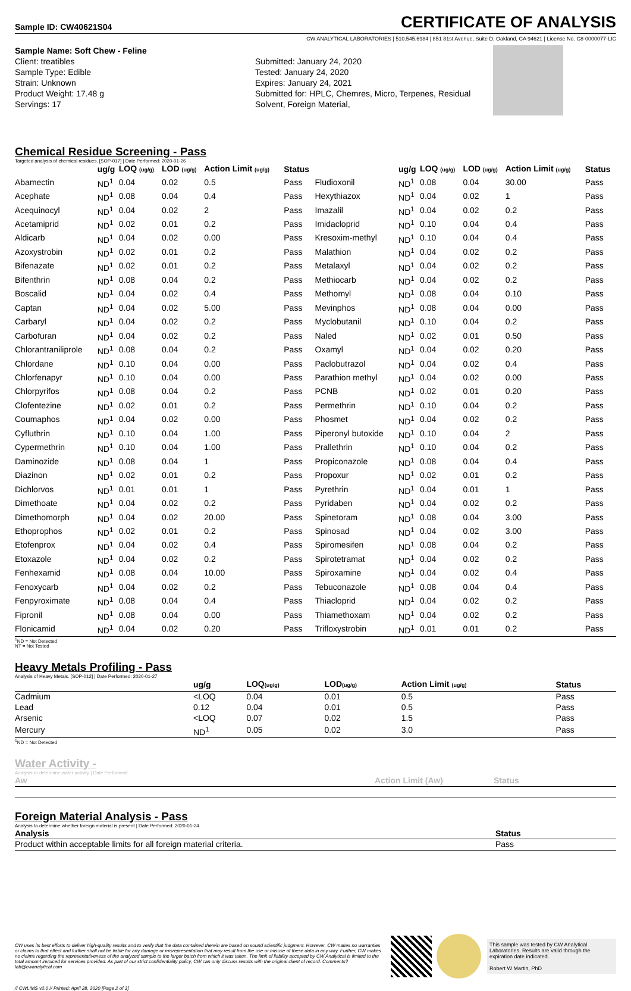Sample ID: CW40621S04 CERTIFICATE OF ANALYSIS
CW ANALYTICAL LABORATORIES | 510.545.6984 | 851 81st Avenue, Suite D, Oakland, CA 94621 | License No. C8-0000077-LIC
Sample Name: Soft Chew - Feline
Client: treatibles
Sample Type: Edible
Strain: Unknown
Product Weight: 17.48 g
Servings: 17
Submitted: January 24, 2020
Tested: January 24, 2020
Expires: January 24, 2021
Submitted for: HPLC, Chemres, Micro, Terpenes, Residual Solvent, Foreign Material,
Chemical Residue Screening - Pass
Targeted analysis of chemical residues. [SOP-017] | Date Performed: 2020-01-26
| | ug/g | LOQ (ug/g) | LOD (ug/g) | Action Limit (ug/g) | Status | | ug/g | LOQ (ug/g) | LOD (ug/g) | Action Limit (ug/g) | Status |
| --- | --- | --- | --- | --- | --- | --- | --- | --- | --- | --- | --- |
| Abamectin | ND<sup>1</sup> | 0.04 | 0.02 | 0.5 | Pass | Fludioxonil | ND<sup>1</sup> | 0.08 | 0.04 | 30.00 | Pass |
| Acephate | ND<sup>1</sup> | 0.08 | 0.04 | 0.4 | Pass | Hexythiazox | ND<sup>1</sup> | 0.04 | 0.02 | 1 | Pass |
| Acequinocyl | ND<sup>1</sup> | 0.04 | 0.02 | 2 | Pass | Imazalil | ND<sup>1</sup> | 0.04 | 0.02 | 0.2 | Pass |
| Acetamiprid | ND<sup>1</sup> | 0.02 | 0.01 | 0.2 | Pass | Imidacloprid | ND<sup>1</sup> | 0.10 | 0.04 | 0.4 | Pass |
| Aldicarb | ND<sup>1</sup> | 0.04 | 0.02 | 0.00 | Pass | Kresoxim-methyl | ND<sup>1</sup> | 0.10 | 0.04 | 0.4 | Pass |
| Azoxystrobin | ND<sup>1</sup> | 0.02 | 0.01 | 0.2 | Pass | Malathion | ND<sup>1</sup> | 0.04 | 0.02 | 0.2 | Pass |
| Bifenazate | ND<sup>1</sup> | 0.02 | 0.01 | 0.2 | Pass | Metalaxyl | ND<sup>1</sup> | 0.04 | 0.02 | 0.2 | Pass |
| Bifenthrin | ND<sup>1</sup> | 0.08 | 0.04 | 0.2 | Pass | Methiocarb | ND<sup>1</sup> | 0.04 | 0.02 | 0.2 | Pass |
| Boscalid | ND<sup>1</sup> | 0.04 | 0.02 | 0.4 | Pass | Methomyl | ND<sup>1</sup> | 0.08 | 0.04 | 0.10 | Pass |
| Captan | ND<sup>1</sup> | 0.04 | 0.02 | 5.00 | Pass | Mevinphos | ND<sup>1</sup> | 0.08 | 0.04 | 0.00 | Pass |
| Carbaryl | ND<sup>1</sup> | 0.04 | 0.02 | 0.2 | Pass | Myclobutanil | ND<sup>1</sup> | 0.10 | 0.04 | 0.2 | Pass |
| Carbofuran | ND<sup>1</sup> | 0.04 | 0.02 | 0.2 | Pass | Naled | ND<sup>1</sup> | 0.02 | 0.01 | 0.50 | Pass |
| Chlorantraniliprole | ND<sup>1</sup> | 0.08 | 0.04 | 0.2 | Pass | Oxamyl | ND<sup>1</sup> | 0.04 | 0.02 | 0.20 | Pass |
| Chlordane | ND<sup>1</sup> | 0.10 | 0.04 | 0.00 | Pass | Paclobutrazol | ND<sup>1</sup> | 0.04 | 0.02 | 0.4 | Pass |
| Chlorfenapyr | ND<sup>1</sup> | 0.10 | 0.04 | 0.00 | Pass | Parathion methyl | ND<sup>1</sup> | 0.04 | 0.02 | 0.00 | Pass |
| Chlorpyrifos | ND<sup>1</sup> | 0.08 | 0.04 | 0.2 | Pass | PCNB | ND<sup>1</sup> | 0.02 | 0.01 | 0.20 | Pass |
| Clofentezine | ND<sup>1</sup> | 0.02 | 0.01 | 0.2 | Pass | Permethrin | ND<sup>1</sup> | 0.10 | 0.04 | 0.2 | Pass |
| Coumaphos | ND<sup>1</sup> | 0.04 | 0.02 | 0.00 | Pass | Phosmet | ND<sup>1</sup> | 0.04 | 0.02 | 0.2 | Pass |
| Cyfluthrin | ND<sup>1</sup> | 0.10 | 0.04 | 1.00 | Pass | Piperonyl butoxide | ND<sup>1</sup> | 0.10 | 0.04 | 2 | Pass |
| Cypermethrin | ND<sup>1</sup> | 0.10 | 0.04 | 1.00 | Pass | Prallethrin | ND<sup>1</sup> | 0.10 | 0.04 | 0.2 | Pass |
| Daminozide | ND<sup>1</sup> | 0.08 | 0.04 | 1 | Pass | Propiconazole | ND<sup>1</sup> | 0.08 | 0.04 | 0.4 | Pass |
| Diazinon | ND<sup>1</sup> | 0.02 | 0.01 | 0.2 | Pass | Propoxur | ND<sup>1</sup> | 0.02 | 0.01 | 0.2 | Pass |
| Dichlorvos | ND<sup>1</sup> | 0.01 | 0.01 | 1 | Pass | Pyrethrin | ND<sup>1</sup> | 0.04 | 0.01 | 1 | Pass |
| Dimethoate | ND<sup>1</sup> | 0.04 | 0.02 | 0.2 | Pass | Pyridaben | ND<sup>1</sup> | 0.04 | 0.02 | 0.2 | Pass |
| Dimethomorph | ND<sup>1</sup> | 0.04 | 0.02 | 20.00 | Pass | Spinetoram | ND<sup>1</sup> | 0.08 | 0.04 | 3.00 | Pass |
| Ethoprophos | ND<sup>1</sup> | 0.02 | 0.01 | 0.2 | Pass | Spinosad | ND<sup>1</sup> | 0.04 | 0.02 | 3.00 | Pass |
| Etofenprox | ND<sup>1</sup> | 0.04 | 0.02 | 0.4 | Pass | Spiromesifen | ND<sup>1</sup> | 0.08 | 0.04 | 0.2 | Pass |
| Etoxazole | ND<sup>1</sup> | 0.04 | 0.02 | 0.2 | Pass | Spirotetramat | ND<sup>1</sup> | 0.04 | 0.02 | 0.2 | Pass |
| Fenhexamid | ND<sup>1</sup> | 0.08 | 0.04 | 10.00 | Pass | Spiroxamine | ND<sup>1</sup> | 0.04 | 0.02 | 0.4 | Pass |
| Fenoxycarb | ND<sup>1</sup> | 0.04 | 0.02 | 0.2 | Pass | Tebuconazole | ND<sup>1</sup> | 0.08 | 0.04 | 0.4 | Pass |
| Fenpyroximate | ND<sup>1</sup> | 0.08 | 0.04 | 0.4 | Pass | Thiacloprid | ND<sup>1</sup> | 0.04 | 0.02 | 0.2 | Pass |
| Fipronil | ND<sup>1</sup> | 0.08 | 0.04 | 0.00 | Pass | Thiamethoxam | ND<sup>1</sup> | 0.04 | 0.02 | 0.2 | Pass |
| Flonicamid | ND<sup>1</sup> | 0.04 | 0.02 | 0.20 | Pass | Trifloxystrobin | ND<sup>1</sup> | 0.01 | 0.01 | 0.2 | Pass |
<sup>1</sup> ND = Not Detected
NT = Not Tested
Heavy Metals Profiling - Pass
Analysis of Heavy Metals. [SOP-012] | Date Performed: 2020-01-27
| | ug/g | LOQ (ug/g) | LOD (ug/g) | Action Limit (ug/g) | Status |
| --- | --- | --- | --- | --- | --- |
| Cadmium | <LOQ | 0.04 | 0.01 | 0.5 | Pass |
| Lead | 0.12 | 0.04 | 0.01 | 0.5 | Pass |
| Arsenic | <LOQ | 0.07 | 0.02 | 1.5 | Pass |
| Mercury | ND<sup>1</sup> | 0.05 | 0.02 | 3.0 | Pass |
<sup>1</sup> ND = Not Detected
Water Activity -
Analysis to determine water activity | Date Performed:
| Aw | Action Limit (Aw) | Status |
| --- | --- | --- |
Foreign Material Analysis - Pass
Analysis to determine whether foreign material is present | Date Performed: 2020-01-24
| Analysis | Status |
| --- | --- |
| Product within acceptable limits for all foreign material criteria. | Pass |
CW uses its best efforts to deliver high-quality results and to verify that the data contained therein are based on sound scientific judgment. However, CW makes no warranties or claims to that effect and further shall not be liable for any damage or misrepresentation that may result from the use or misuse of these data in any way. Further, CW makes no claims regarding the representativeness of the analyzed sample to the larger batch from which it was taken. The limit of liability accepted by CW Analytical is limited to the total amount invoiced for services provided. As part of our strict confidentiality policy, CW can only discuss results with the original client of record. Comments? lab@cwanalytical.com
This sample was tested by CW Analytical Laboratories. Results are valid through the expiration date indicated.
Robert W Martin, PhD
// CWLIMS v2.0 // Printed: April 28, 2020 [Page 2 of 3]